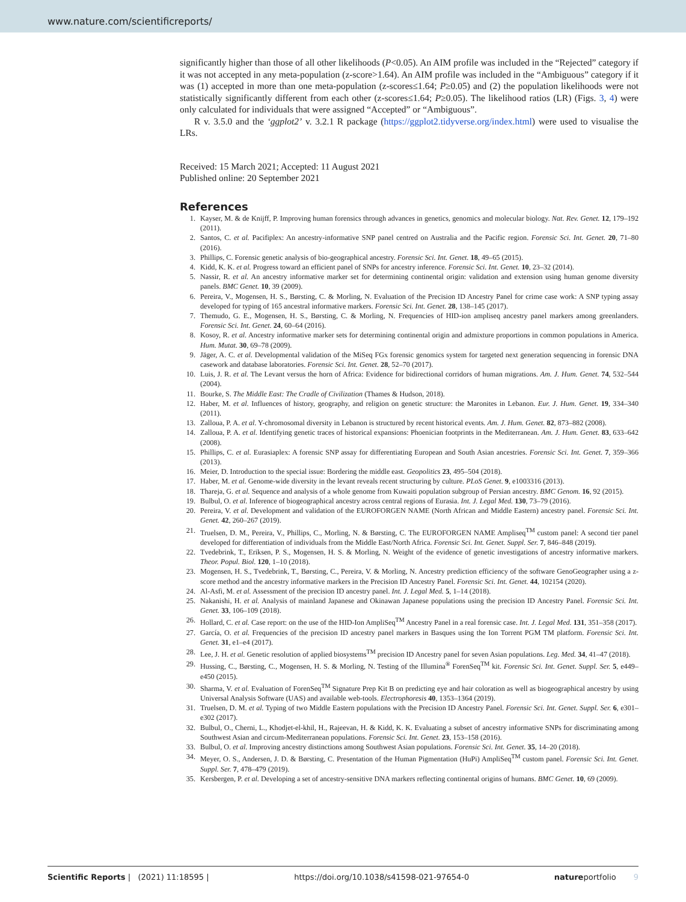www.nature.com/scientificreports/
significantly higher than those of all other likelihoods (P<0.05). An AIM profile was included in the “Rejected” category if it was not accepted in any meta-population (z-score>1.64). An AIM profile was included in the “Ambiguous” category if it was (1) accepted in more than one meta-population (z-scores≤1.64; P≥0.05) and (2) the population likelihoods were not statistically significantly different from each other (z-scores≤1.64; P≥0.05). The likelihood ratios (LR) (Figs. 3, 4) were only calculated for individuals that were assigned “Accepted” or “Ambiguous”.
R v. 3.5.0 and the ‘ggplot2’ v. 3.2.1 R package (https://ggplot2.tidyverse.org/index.html) were used to visualise the LRs.
Received: 15 March 2021; Accepted: 11 August 2021
Published online: 20 September 2021
References
1. Kayser, M. & de Knijff, P. Improving human forensics through advances in genetics, genomics and molecular biology. Nat. Rev. Genet. 12, 179–192 (2011).
2. Santos, C. et al. Pacifiplex: An ancestry-informative SNP panel centred on Australia and the Pacific region. Forensic Sci. Int. Genet. 20, 71–80 (2016).
3. Phillips, C. Forensic genetic analysis of bio-geographical ancestry. Forensic Sci. Int. Genet. 18, 49–65 (2015).
4. Kidd, K. K. et al. Progress toward an efficient panel of SNPs for ancestry inference. Forensic Sci. Int. Genet. 10, 23–32 (2014).
5. Nassir, R. et al. An ancestry informative marker set for determining continental origin: validation and extension using human genome diversity panels. BMC Genet. 10, 39 (2009).
6. Pereira, V., Mogensen, H. S., Børsting, C. & Morling, N. Evaluation of the Precision ID Ancestry Panel for crime case work: A SNP typing assay developed for typing of 165 ancestral informative markers. Forensic Sci. Int. Genet. 28, 138–145 (2017).
7. Themudo, G. E., Mogensen, H. S., Børsting, C. & Morling, N. Frequencies of HID-ion ampliseq ancestry panel markers among greenlanders. Forensic Sci. Int. Genet. 24, 60–64 (2016).
8. Kosoy, R. et al. Ancestry informative marker sets for determining continental origin and admixture proportions in common populations in America. Hum. Mutat. 30, 69–78 (2009).
9. Jäger, A. C. et al. Developmental validation of the MiSeq FGx forensic genomics system for targeted next generation sequencing in forensic DNA casework and database laboratories. Forensic Sci. Int. Genet. 28, 52–70 (2017).
10. Luis, J. R. et al. The Levant versus the horn of Africa: Evidence for bidirectional corridors of human migrations. Am. J. Hum. Genet. 74, 532–544 (2004).
11. Bourke, S. The Middle East: The Cradle of Civilization (Thames & Hudson, 2018).
12. Haber, M. et al. Influences of history, geography, and religion on genetic structure: the Maronites in Lebanon. Eur. J. Hum. Genet. 19, 334–340 (2011).
13. Zalloua, P. A. et al. Y-chromosomal diversity in Lebanon is structured by recent historical events. Am. J. Hum. Genet. 82, 873–882 (2008).
14. Zalloua, P. A. et al. Identifying genetic traces of historical expansions: Phoenician footprints in the Mediterranean. Am. J. Hum. Genet. 83, 633–642 (2008).
15. Phillips, C. et al. Eurasiaplex: A forensic SNP assay for differentiating European and South Asian ancestries. Forensic Sci. Int. Genet. 7, 359–366 (2013).
16. Meier, D. Introduction to the special issue: Bordering the middle east. Geopolitics 23, 495–504 (2018).
17. Haber, M. et al. Genome-wide diversity in the levant reveals recent structuring by culture. PLoS Genet. 9, e1003316 (2013).
18. Thareja, G. et al. Sequence and analysis of a whole genome from Kuwaiti population subgroup of Persian ancestry. BMC Genom. 16, 92 (2015).
19. Bulbul, O. et al. Inference of biogeographical ancestry across central regions of Eurasia. Int. J. Legal Med. 130, 73–79 (2016).
20. Pereira, V. et al. Development and validation of the EUROFORGEN NAME (North African and Middle Eastern) ancestry panel. Forensic Sci. Int. Genet. 42, 260–267 (2019).
21. Truelsen, D. M., Pereira, V., Phillips, C., Morling, N. & Børsting, C. The EUROFORGEN NAME Ampliseq<sup>TM</sup> custom panel: A second tier panel developed for differentiation of individuals from the Middle East/North Africa. Forensic Sci. Int. Genet. Suppl. Ser. 7, 846–848 (2019).
22. Tvedebrink, T., Eriksen, P. S., Mogensen, H. S. & Morling, N. Weight of the evidence of genetic investigations of ancestry informative markers. Theor. Popul. Biol. 120, 1–10 (2018).
23. Mogensen, H. S., Tvedebrink, T., Børsting, C., Pereira, V. & Morling, N. Ancestry prediction efficiency of the software GenoGeographer using a z-score method and the ancestry informative markers in the Precision ID Ancestry Panel. Forensic Sci. Int. Genet. 44, 102154 (2020).
24. Al-Asfi, M. et al. Assessment of the precision ID ancestry panel. Int. J. Legal Med. 5, 1–14 (2018).
25. Nakanishi, H. et al. Analysis of mainland Japanese and Okinawan Japanese populations using the precision ID Ancestry Panel. Forensic Sci. Int. Genet. 33, 106–109 (2018).
26. Hollard, C. et al. Case report: on the use of the HID-Ion AmpliSeq<sup>TM</sup> Ancestry Panel in a real forensic case. Int. J. Legal Med. 131, 351–358 (2017).
27. García, O. et al. Frequencies of the precision ID ancestry panel markers in Basques using the Ion Torrent PGM TM platform. Forensic Sci. Int. Genet. 31, e1–e4 (2017).
28. Lee, J. H. et al. Genetic resolution of applied biosystems<sup>TM</sup> precision ID Ancestry panel for seven Asian populations. Leg. Med. 34, 41–47 (2018).
29. Hussing, C., Børsting, C., Mogensen, H. S. & Morling, N. Testing of the Illumina<sup>®</sup> ForenSeq<sup>TM</sup> kit. Forensic Sci. Int. Genet. Suppl. Ser. 5, e449–e450 (2015).
30. Sharma, V. et al. Evaluation of ForenSeq<sup>TM</sup> Signature Prep Kit B on predicting eye and hair coloration as well as biogeographical ancestry by using Universal Analysis Software (UAS) and available web-tools. Electrophoresis 40, 1353–1364 (2019).
31. Truelsen, D. M. et al. Typing of two Middle Eastern populations with the Precision ID Ancestry Panel. Forensic Sci. Int. Genet. Suppl. Ser. 6, e301–e302 (2017).
32. Bulbul, O., Cherni, L., Khodjet-el-khil, H., Rajeevan, H. & Kidd, K. K. Evaluating a subset of ancestry informative SNPs for discriminating among Southwest Asian and circum-Mediterranean populations. Forensic Sci. Int. Genet. 23, 153–158 (2016).
33. Bulbul, O. et al. Improving ancestry distinctions among Southwest Asian populations. Forensic Sci. Int. Genet. 35, 14–20 (2018).
34. Meyer, O. S., Andersen, J. D. & Børsting, C. Presentation of the Human Pigmentation (HuPi) AmpliSeq<sup>TM</sup> custom panel. Forensic Sci. Int. Genet. Suppl. Ser. 7, 478–479 (2019).
35. Kersbergen, P. et al. Developing a set of ancestry-sensitive DNA markers reflecting continental origins of humans. BMC Genet. 10, 69 (2009).
Scientific Reports | (2021) 11:18595 | https://doi.org/10.1038/s41598-021-97654-0 natureportfolio 9